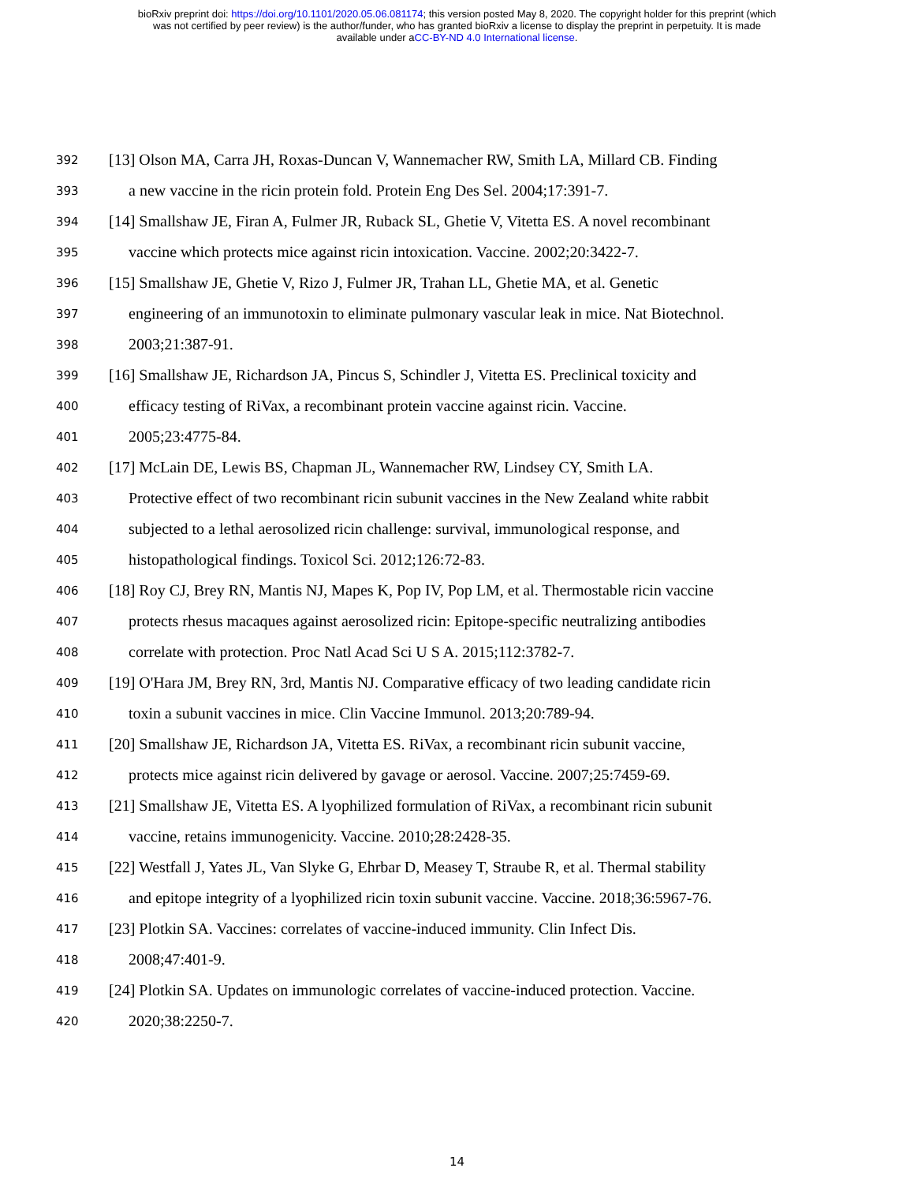bioRxiv preprint doi: https://doi.org/10.1101/2020.05.06.081174; this version posted May 8, 2020. The copyright holder for this preprint (which
was not certified by peer review) is the author/funder, who has granted bioRxiv a license to display the preprint in perpetuity. It is made
available under aCC-BY-ND 4.0 International license.
392 [13] Olson MA, Carra JH, Roxas-Duncan V, Wannemacher RW, Smith LA, Millard CB. Finding
393 a new vaccine in the ricin protein fold. Protein Eng Des Sel. 2004;17:391-7.
394 [14] Smallshaw JE, Firan A, Fulmer JR, Ruback SL, Ghetie V, Vitetta ES. A novel recombinant
395 vaccine which protects mice against ricin intoxication. Vaccine. 2002;20:3422-7.
396 [15] Smallshaw JE, Ghetie V, Rizo J, Fulmer JR, Trahan LL, Ghetie MA, et al. Genetic
397 engineering of an immunotoxin to eliminate pulmonary vascular leak in mice. Nat Biotechnol.
398 2003;21:387-91.
399 [16] Smallshaw JE, Richardson JA, Pincus S, Schindler J, Vitetta ES. Preclinical toxicity and
400 efficacy testing of RiVax, a recombinant protein vaccine against ricin. Vaccine.
401 2005;23:4775-84.
402 [17] McLain DE, Lewis BS, Chapman JL, Wannemacher RW, Lindsey CY, Smith LA.
403 Protective effect of two recombinant ricin subunit vaccines in the New Zealand white rabbit
404 subjected to a lethal aerosolized ricin challenge: survival, immunological response, and
405 histopathological findings. Toxicol Sci. 2012;126:72-83.
406 [18] Roy CJ, Brey RN, Mantis NJ, Mapes K, Pop IV, Pop LM, et al. Thermostable ricin vaccine
407 protects rhesus macaques against aerosolized ricin: Epitope-specific neutralizing antibodies
408 correlate with protection. Proc Natl Acad Sci U S A. 2015;112:3782-7.
409 [19] O'Hara JM, Brey RN, 3rd, Mantis NJ. Comparative efficacy of two leading candidate ricin
410 toxin a subunit vaccines in mice. Clin Vaccine Immunol. 2013;20:789-94.
411 [20] Smallshaw JE, Richardson JA, Vitetta ES. RiVax, a recombinant ricin subunit vaccine,
412 protects mice against ricin delivered by gavage or aerosol. Vaccine. 2007;25:7459-69.
413 [21] Smallshaw JE, Vitetta ES. A lyophilized formulation of RiVax, a recombinant ricin subunit
414 vaccine, retains immunogenicity. Vaccine. 2010;28:2428-35.
415 [22] Westfall J, Yates JL, Van Slyke G, Ehrbar D, Measey T, Straube R, et al. Thermal stability
416 and epitope integrity of a lyophilized ricin toxin subunit vaccine. Vaccine. 2018;36:5967-76.
417 [23] Plotkin SA. Vaccines: correlates of vaccine-induced immunity. Clin Infect Dis.
418 2008;47:401-9.
419 [24] Plotkin SA. Updates on immunologic correlates of vaccine-induced protection. Vaccine.
420 2020;38:2250-7.
14